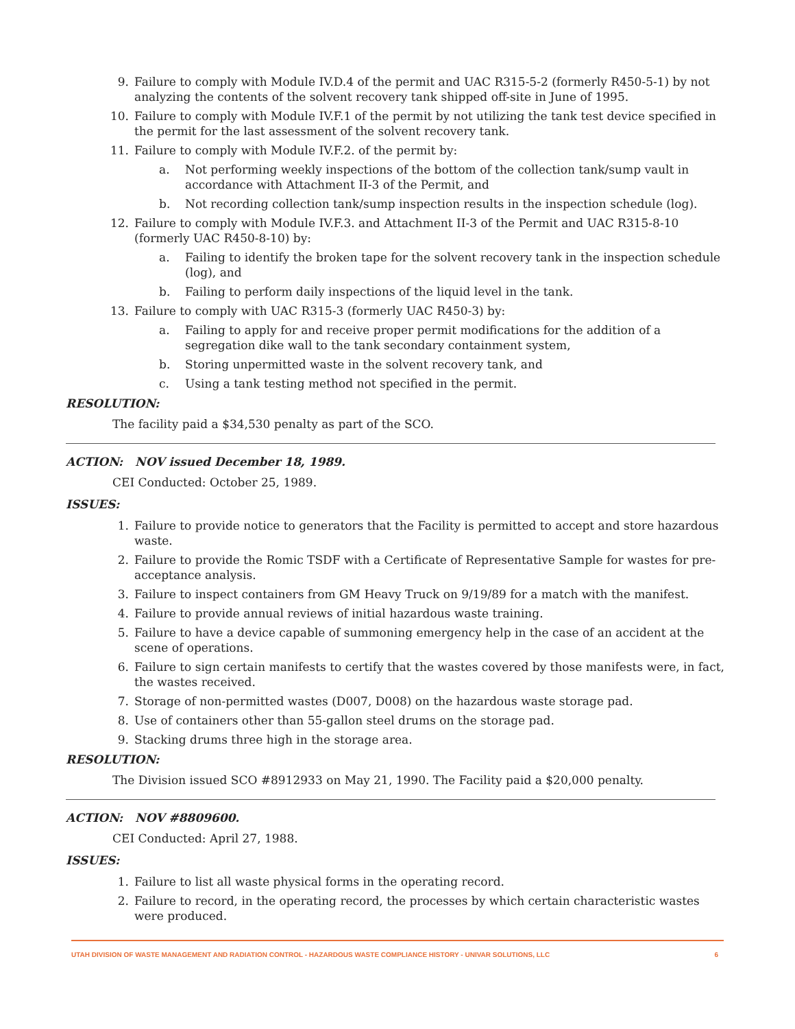9. Failure to comply with Module IV.D.4 of the permit and UAC R315-5-2 (formerly R450-5-1) by not analyzing the contents of the solvent recovery tank shipped off-site in June of 1995.
10. Failure to comply with Module IV.F.1 of the permit by not utilizing the tank test device specified in the permit for the last assessment of the solvent recovery tank.
11. Failure to comply with Module IV.F.2. of the permit by:
a. Not performing weekly inspections of the bottom of the collection tank/sump vault in accordance with Attachment II-3 of the Permit, and
b. Not recording collection tank/sump inspection results in the inspection schedule (log).
12. Failure to comply with Module IV.F.3. and Attachment II-3 of the Permit and UAC R315-8-10 (formerly UAC R450-8-10) by:
a. Failing to identify the broken tape for the solvent recovery tank in the inspection schedule (log), and
b. Failing to perform daily inspections of the liquid level in the tank.
13. Failure to comply with UAC R315-3 (formerly UAC R450-3) by:
a. Failing to apply for and receive proper permit modifications for the addition of a segregation dike wall to the tank secondary containment system,
b. Storing unpermitted waste in the solvent recovery tank, and
c. Using a tank testing method not specified in the permit.
RESOLUTION:
The facility paid a $34,530 penalty as part of the SCO.
ACTION: NOV issued December 18, 1989.
CEI Conducted: October 25, 1989.
ISSUES:
1. Failure to provide notice to generators that the Facility is permitted to accept and store hazardous waste.
2. Failure to provide the Romic TSDF with a Certificate of Representative Sample for wastes for pre-acceptance analysis.
3. Failure to inspect containers from GM Heavy Truck on 9/19/89 for a match with the manifest.
4. Failure to provide annual reviews of initial hazardous waste training.
5. Failure to have a device capable of summoning emergency help in the case of an accident at the scene of operations.
6. Failure to sign certain manifests to certify that the wastes covered by those manifests were, in fact, the wastes received.
7. Storage of non-permitted wastes (D007, D008) on the hazardous waste storage pad.
8. Use of containers other than 55-gallon steel drums on the storage pad.
9. Stacking drums three high in the storage area.
RESOLUTION:
The Division issued SCO #8912933 on May 21, 1990. The Facility paid a $20,000 penalty.
ACTION: NOV #8809600.
CEI Conducted: April 27, 1988.
ISSUES:
1. Failure to list all waste physical forms in the operating record.
2. Failure to record, in the operating record, the processes by which certain characteristic wastes were produced.
UTAH DIVISION OF WASTE MANAGEMENT AND RADIATION CONTROL - HAZARDOUS WASTE COMPLIANCE HISTORY - UNIVAR SOLUTIONS, LLC 6